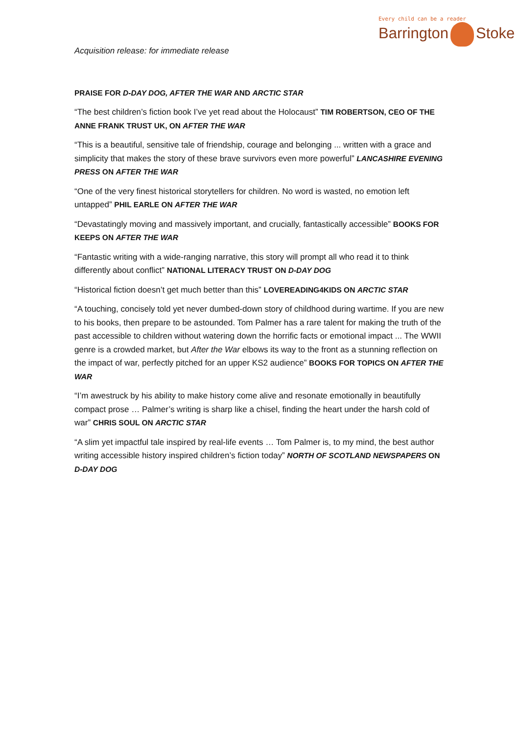Every child can be a reader
Barrington Stoke
Acquisition release: for immediate release
PRAISE FOR D-DAY DOG, AFTER THE WAR AND ARCTIC STAR
“The best children’s fiction book I’ve yet read about the Holocaust” TIM ROBERTSON, CEO OF THE ANNE FRANK TRUST UK, ON AFTER THE WAR
“This is a beautiful, sensitive tale of friendship, courage and belonging ... written with a grace and simplicity that makes the story of these brave survivors even more powerful” LANCASHIRE EVENING PRESS ON AFTER THE WAR
“One of the very finest historical storytellers for children. No word is wasted, no emotion left untapped” PHIL EARLE ON AFTER THE WAR
“Devastatingly moving and massively important, and crucially, fantastically accessible” BOOKS FOR KEEPS ON AFTER THE WAR
“Fantastic writing with a wide-ranging narrative, this story will prompt all who read it to think differently about conflict” NATIONAL LITERACY TRUST ON D-DAY DOG
“Historical fiction doesn’t get much better than this” LOVEREADING4KIDS ON ARCTIC STAR
“A touching, concisely told yet never dumbed-down story of childhood during wartime. If you are new to his books, then prepare to be astounded. Tom Palmer has a rare talent for making the truth of the past accessible to children without watering down the horrific facts or emotional impact ... The WWII genre is a crowded market, but After the War elbows its way to the front as a stunning reflection on the impact of war, perfectly pitched for an upper KS2 audience” BOOKS FOR TOPICS ON AFTER THE WAR
“I’m awestruck by his ability to make history come alive and resonate emotionally in beautifully compact prose … Palmer’s writing is sharp like a chisel, finding the heart under the harsh cold of war” CHRIS SOUL ON ARCTIC STAR
“A slim yet impactful tale inspired by real-life events … Tom Palmer is, to my mind, the best author writing accessible history inspired children’s fiction today” NORTH OF SCOTLAND NEWSPAPERS ON D-DAY DOG